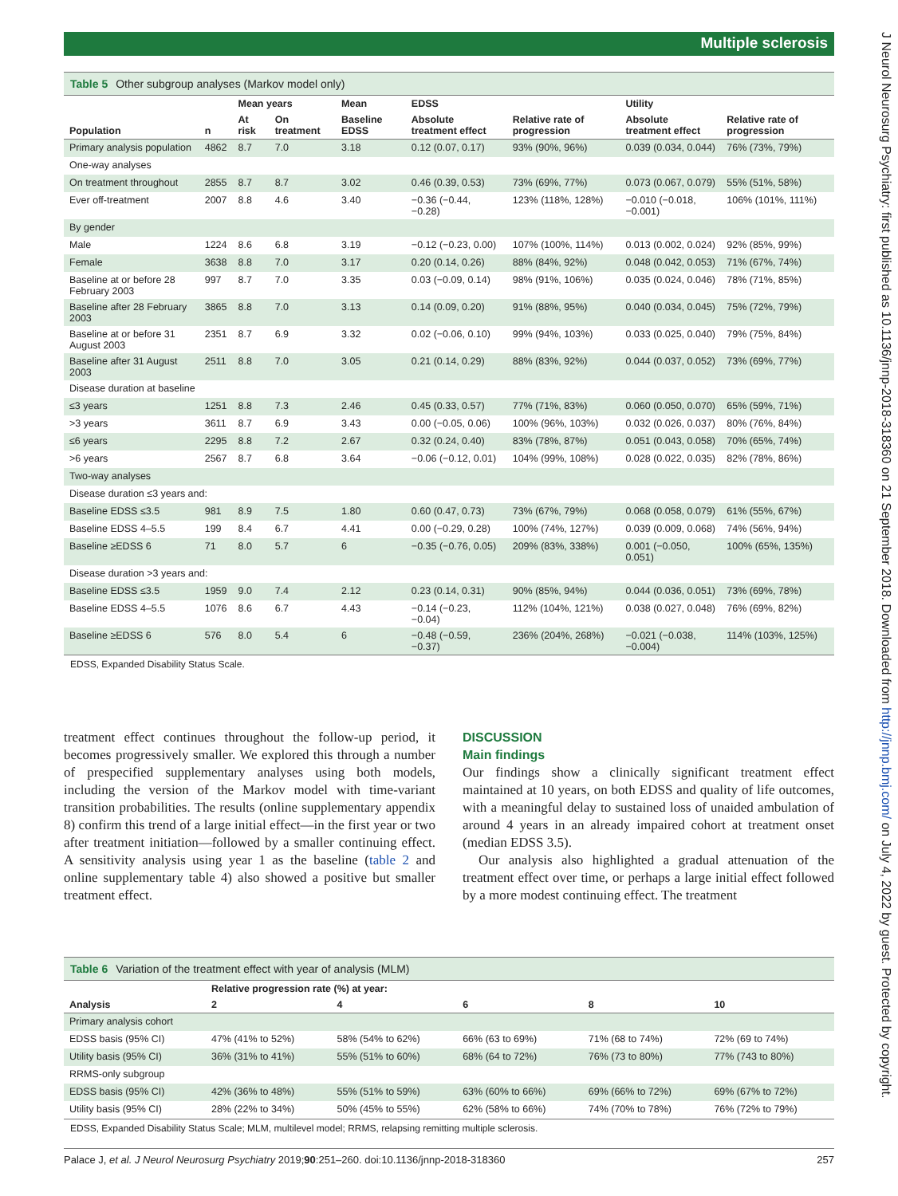Multiple sclerosis
Table 5 Other subgroup analyses (Markov model only)
| | | Mean years | | Mean | EDSS | | Utility | |
| --- | --- | --- | --- | --- | --- | --- | --- | --- |
| Population | n | At risk | On treatment | Baseline EDSS | Absolute treatment effect | Relative rate of progression | Absolute treatment effect | Relative rate of progression |
| Primary analysis population | 4862 | 8.7 | 7.0 | 3.18 | 0.12 (0.07, 0.17) | 93% (90%, 96%) | 0.039 (0.034, 0.044) | 76% (73%, 79%) |
| One-way analyses | | | | | | | | |
| On treatment throughout | 2855 | 8.7 | 8.7 | 3.02 | 0.46 (0.39, 0.53) | 73% (69%, 77%) | 0.073 (0.067, 0.079) | 55% (51%, 58%) |
| Ever off-treatment | 2007 | 8.8 | 4.6 | 3.40 | −0.36 (−0.44, −0.28) | 123% (118%, 128%) | −0.010 (−0.018, −0.001) | 106% (101%, 111%) |
| By gender | | | | | | | | |
| Male | 1224 | 8.6 | 6.8 | 3.19 | −0.12 (−0.23, 0.00) | 107% (100%, 114%) | 0.013 (0.002, 0.024) | 92% (85%, 99%) |
| Female | 3638 | 8.8 | 7.0 | 3.17 | 0.20 (0.14, 0.26) | 88% (84%, 92%) | 0.048 (0.042, 0.053) | 71% (67%, 74%) |
| Baseline at or before 28 February 2003 | 997 | 8.7 | 7.0 | 3.35 | 0.03 (−0.09, 0.14) | 98% (91%, 106%) | 0.035 (0.024, 0.046) | 78% (71%, 85%) |
| Baseline after 28 February 2003 | 3865 | 8.8 | 7.0 | 3.13 | 0.14 (0.09, 0.20) | 91% (88%, 95%) | 0.040 (0.034, 0.045) | 75% (72%, 79%) |
| Baseline at or before 31 August 2003 | 2351 | 8.7 | 6.9 | 3.32 | 0.02 (−0.06, 0.10) | 99% (94%, 103%) | 0.033 (0.025, 0.040) | 79% (75%, 84%) |
| Baseline after 31 August 2003 | 2511 | 8.8 | 7.0 | 3.05 | 0.21 (0.14, 0.29) | 88% (83%, 92%) | 0.044 (0.037, 0.052) | 73% (69%, 77%) |
| Disease duration at baseline | | | | | | | | |
| ≤3 years | 1251 | 8.8 | 7.3 | 2.46 | 0.45 (0.33, 0.57) | 77% (71%, 83%) | 0.060 (0.050, 0.070) | 65% (59%, 71%) |
| >3 years | 3611 | 8.7 | 6.9 | 3.43 | 0.00 (−0.05, 0.06) | 100% (96%, 103%) | 0.032 (0.026, 0.037) | 80% (76%, 84%) |
| ≤6 years | 2295 | 8.8 | 7.2 | 2.67 | 0.32 (0.24, 0.40) | 83% (78%, 87%) | 0.051 (0.043, 0.058) | 70% (65%, 74%) |
| >6 years | 2567 | 8.7 | 6.8 | 3.64 | −0.06 (−0.12, 0.01) | 104% (99%, 108%) | 0.028 (0.022, 0.035) | 82% (78%, 86%) |
| Two-way analyses | | | | | | | | |
| Disease duration ≤3 years and: | | | | | | | | |
| Baseline EDSS ≤3.5 | 981 | 8.9 | 7.5 | 1.80 | 0.60 (0.47, 0.73) | 73% (67%, 79%) | 0.068 (0.058, 0.079) | 61% (55%, 67%) |
| Baseline EDSS 4–5.5 | 199 | 8.4 | 6.7 | 4.41 | 0.00 (−0.29, 0.28) | 100% (74%, 127%) | 0.039 (0.009, 0.068) | 74% (56%, 94%) |
| Baseline ≥EDSS 6 | 71 | 8.0 | 5.7 | 6 | −0.35 (−0.76, 0.05) | 209% (83%, 338%) | 0.001 (−0.050, 0.051) | 100% (65%, 135%) |
| Disease duration >3 years and: | | | | | | | | |
| Baseline EDSS ≤3.5 | 1959 | 9.0 | 7.4 | 2.12 | 0.23 (0.14, 0.31) | 90% (85%, 94%) | 0.044 (0.036, 0.051) | 73% (69%, 78%) |
| Baseline EDSS 4–5.5 | 1076 | 8.6 | 6.7 | 4.43 | −0.14 (−0.23, −0.04) | 112% (104%, 121%) | 0.038 (0.027, 0.048) | 76% (69%, 82%) |
| Baseline ≥EDSS 6 | 576 | 8.0 | 5.4 | 6 | −0.48 (−0.59, −0.37) | 236% (204%, 268%) | −0.021 (−0.038, −0.004) | 114% (103%, 125%) |
EDSS, Expanded Disability Status Scale.
treatment effect continues throughout the follow-up period, it becomes progressively smaller. We explored this through a number of prespecified supplementary analyses using both models, including the version of the Markov model with time-variant transition probabilities. The results (online supplementary appendix 8) confirm this trend of a large initial effect—in the first year or two after treatment initiation—followed by a smaller continuing effect. A sensitivity analysis using year 1 as the baseline (table 2 and online supplementary table 4) also showed a positive but smaller treatment effect.
DISCUSSION
Main findings
Our findings show a clinically significant treatment effect maintained at 10 years, on both EDSS and quality of life outcomes, with a meaningful delay to sustained loss of unaided ambulation of around 4 years in an already impaired cohort at treatment onset (median EDSS 3.5).
Our analysis also highlighted a gradual attenuation of the treatment effect over time, or perhaps a large initial effect followed by a more modest continuing effect. The treatment
Table 6 Variation of the treatment effect with year of analysis (MLM)
| | Relative progression rate (%) at year: | | | | |
| --- | --- | --- | --- | --- | --- |
| Analysis | 2 | 4 | 6 | 8 | 10 |
| Primary analysis cohort | | | | | |
| EDSS basis (95% CI) | 47% (41% to 52%) | 58% (54% to 62%) | 66% (63 to 69%) | 71% (68 to 74%) | 72% (69 to 74%) |
| Utility basis (95% CI) | 36% (31% to 41%) | 55% (51% to 60%) | 68% (64 to 72%) | 76% (73 to 80%) | 77% (743 to 80%) |
| RRMS-only subgroup | | | | | |
| EDSS basis (95% CI) | 42% (36% to 48%) | 55% (51% to 59%) | 63% (60% to 66%) | 69% (66% to 72%) | 69% (67% to 72%) |
| Utility basis (95% CI) | 28% (22% to 34%) | 50% (45% to 55%) | 62% (58% to 66%) | 74% (70% to 78%) | 76% (72% to 79%) |
EDSS, Expanded Disability Status Scale; MLM, multilevel model; RRMS, relapsing remitting multiple sclerosis.
Palace J, et al. J Neurol Neurosurg Psychiatry 2019;90:251–260. doi:10.1136/jnnp-2018-318360 257
J Neurol Neurosurg Psychiatry: first published as 10.1136/jnnp-2018-318360 on 21 September 2018. Downloaded from http://jnnp.bmj.com/ on July 4, 2022 by guest. Protected by copyright.